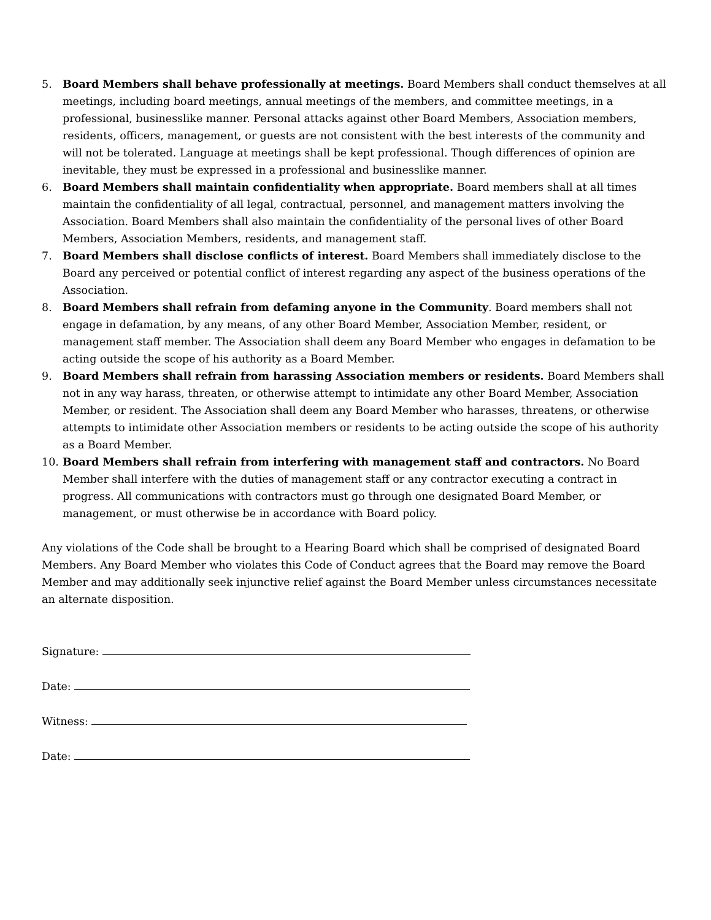5. Board Members shall behave professionally at meetings. Board Members shall conduct themselves at all meetings, including board meetings, annual meetings of the members, and committee meetings, in a professional, businesslike manner. Personal attacks against other Board Members, Association members, residents, officers, management, or guests are not consistent with the best interests of the community and will not be tolerated. Language at meetings shall be kept professional. Though differences of opinion are inevitable, they must be expressed in a professional and businesslike manner.
6. Board Members shall maintain confidentiality when appropriate. Board members shall at all times maintain the confidentiality of all legal, contractual, personnel, and management matters involving the Association. Board Members shall also maintain the confidentiality of the personal lives of other Board Members, Association Members, residents, and management staff.
7. Board Members shall disclose conflicts of interest. Board Members shall immediately disclose to the Board any perceived or potential conflict of interest regarding any aspect of the business operations of the Association.
8. Board Members shall refrain from defaming anyone in the Community. Board members shall not engage in defamation, by any means, of any other Board Member, Association Member, resident, or management staff member. The Association shall deem any Board Member who engages in defamation to be acting outside the scope of his authority as a Board Member.
9. Board Members shall refrain from harassing Association members or residents. Board Members shall not in any way harass, threaten, or otherwise attempt to intimidate any other Board Member, Association Member, or resident. The Association shall deem any Board Member who harasses, threatens, or otherwise attempts to intimidate other Association members or residents to be acting outside the scope of his authority as a Board Member.
10. Board Members shall refrain from interfering with management staff and contractors. No Board Member shall interfere with the duties of management staff or any contractor executing a contract in progress. All communications with contractors must go through one designated Board Member, or management, or must otherwise be in accordance with Board policy.
Any violations of the Code shall be brought to a Hearing Board which shall be comprised of designated Board Members. Any Board Member who violates this Code of Conduct agrees that the Board may remove the Board Member and may additionally seek injunctive relief against the Board Member unless circumstances necessitate an alternate disposition.
Signature:
Date:
Witness:
Date: